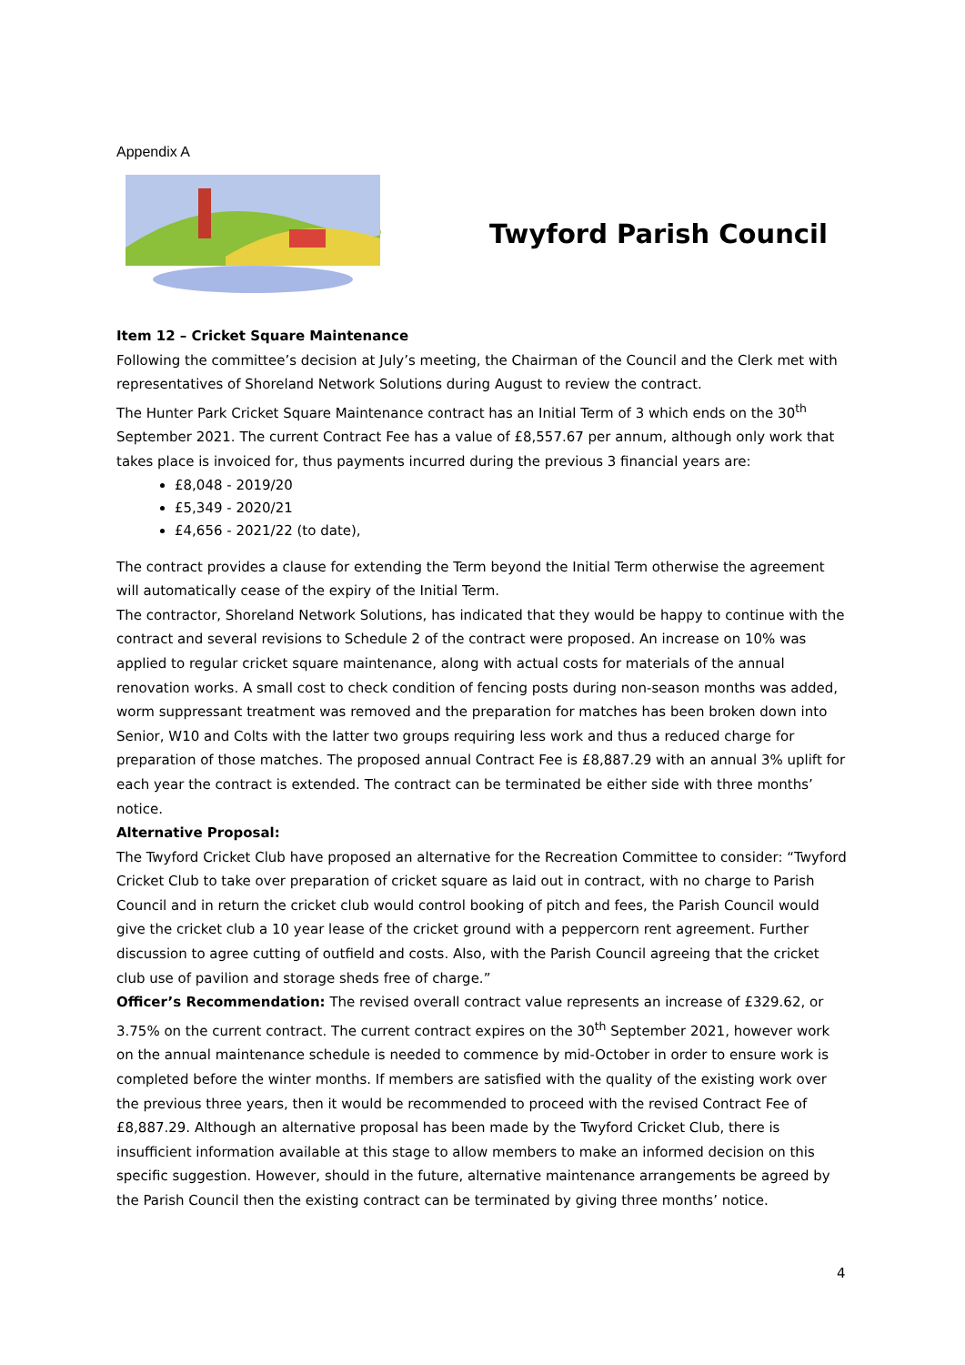Appendix A
Twyford Parish Council
Item 12 – Cricket Square Maintenance
Following the committee’s decision at July’s meeting, the Chairman of the Council and the Clerk met with representatives of Shoreland Network Solutions during August to review the contract.
The Hunter Park Cricket Square Maintenance contract has an Initial Term of 3 which ends on the 30<sup>th</sup> September 2021. The current Contract Fee has a value of £8,557.67 per annum, although only work that takes place is invoiced for, thus payments incurred during the previous 3 financial years are:
£8,048 - 2019/20
£5,349 - 2020/21
£4,656 - 2021/22 (to date),
The contract provides a clause for extending the Term beyond the Initial Term otherwise the agreement will automatically cease of the expiry of the Initial Term.
The contractor, Shoreland Network Solutions, has indicated that they would be happy to continue with the contract and several revisions to Schedule 2 of the contract were proposed. An increase on 10% was applied to regular cricket square maintenance, along with actual costs for materials of the annual renovation works. A small cost to check condition of fencing posts during non-season months was added, worm suppressant treatment was removed and the preparation for matches has been broken down into Senior, W10 and Colts with the latter two groups requiring less work and thus a reduced charge for preparation of those matches. The proposed annual Contract Fee is £8,887.29 with an annual 3% uplift for each year the contract is extended. The contract can be terminated be either side with three months’ notice.
Alternative Proposal:
The Twyford Cricket Club have proposed an alternative for the Recreation Committee to consider: “Twyford Cricket Club to take over preparation of cricket square as laid out in contract, with no charge to Parish Council and in return the cricket club would control booking of pitch and fees, the Parish Council would give the cricket club a 10 year lease of the cricket ground with a peppercorn rent agreement. Further discussion to agree cutting of outfield and costs. Also, with the Parish Council agreeing that the cricket club use of pavilion and storage sheds free of charge.”
Officer’s Recommendation: The revised overall contract value represents an increase of £329.62, or 3.75% on the current contract. The current contract expires on the 30<sup>th</sup> September 2021, however work on the annual maintenance schedule is needed to commence by mid-October in order to ensure work is completed before the winter months. If members are satisfied with the quality of the existing work over the previous three years, then it would be recommended to proceed with the revised Contract Fee of £8,887.29. Although an alternative proposal has been made by the Twyford Cricket Club, there is insufficient information available at this stage to allow members to make an informed decision on this specific suggestion. However, should in the future, alternative maintenance arrangements be agreed by the Parish Council then the existing contract can be terminated by giving three months’ notice.
4